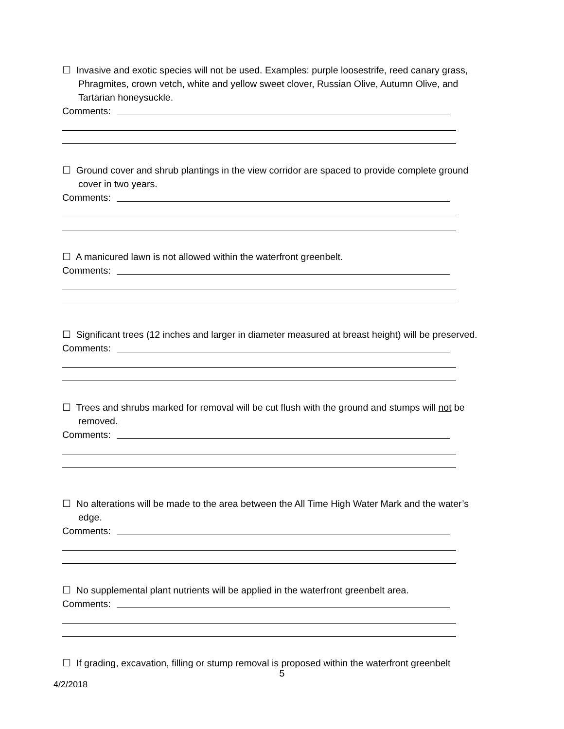☐ Invasive and exotic species will not be used. Examples: purple loosestrife, reed canary grass, Phragmites, crown vetch, white and yellow sweet clover, Russian Olive, Autumn Olive, and Tartarian honeysuckle.
Comments:
☐ Ground cover and shrub plantings in the view corridor are spaced to provide complete ground cover in two years.
Comments:
☐ A manicured lawn is not allowed within the waterfront greenbelt.
Comments:
☐ Significant trees (12 inches and larger in diameter measured at breast height) will be preserved.
Comments:
☐ Trees and shrubs marked for removal will be cut flush with the ground and stumps will not be removed.
Comments:
☐ No alterations will be made to the area between the All Time High Water Mark and the water’s edge.
Comments:
☐ No supplemental plant nutrients will be applied in the waterfront greenbelt area.
Comments:
☐ If grading, excavation, filling or stump removal is proposed within the waterfront greenbelt
5
4/2/2018